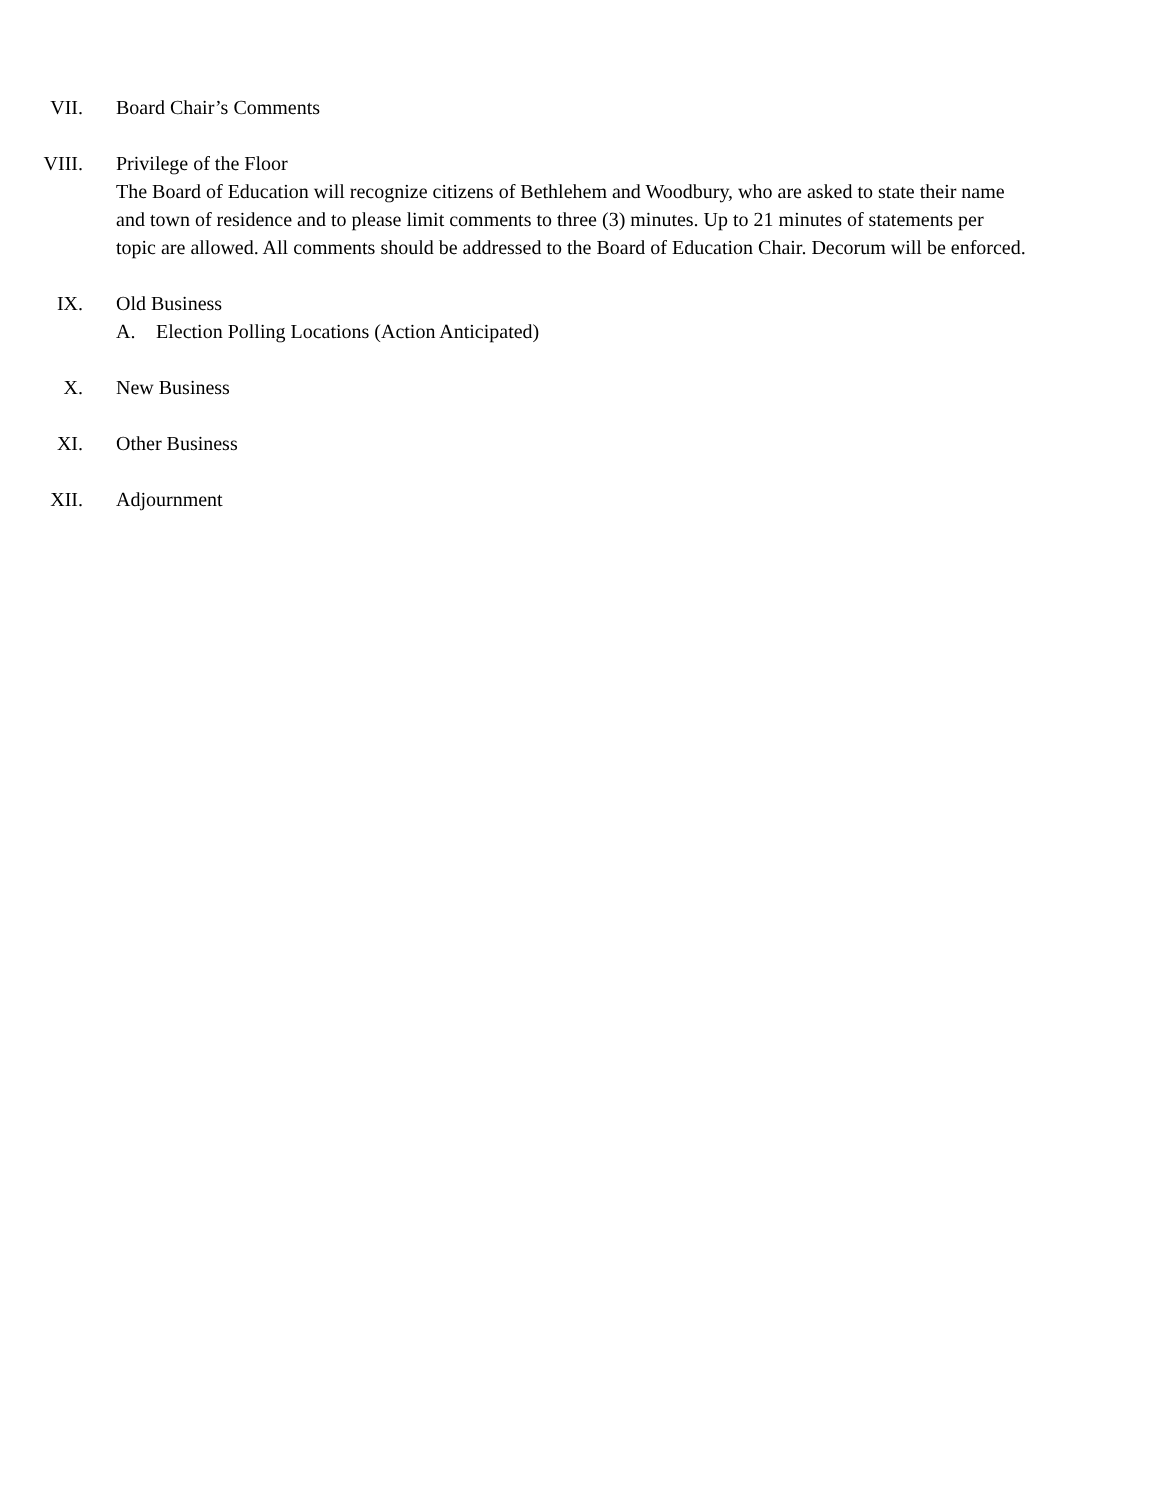VII. Board Chair’s Comments
VIII. Privilege of the Floor
The Board of Education will recognize citizens of Bethlehem and Woodbury, who are asked to state their name and town of residence and to please limit comments to three (3) minutes. Up to 21 minutes of statements per topic are allowed. All comments should be addressed to the Board of Education Chair. Decorum will be enforced.
IX. Old Business
A. Election Polling Locations (Action Anticipated)
X. New Business
XI. Other Business
XII. Adjournment